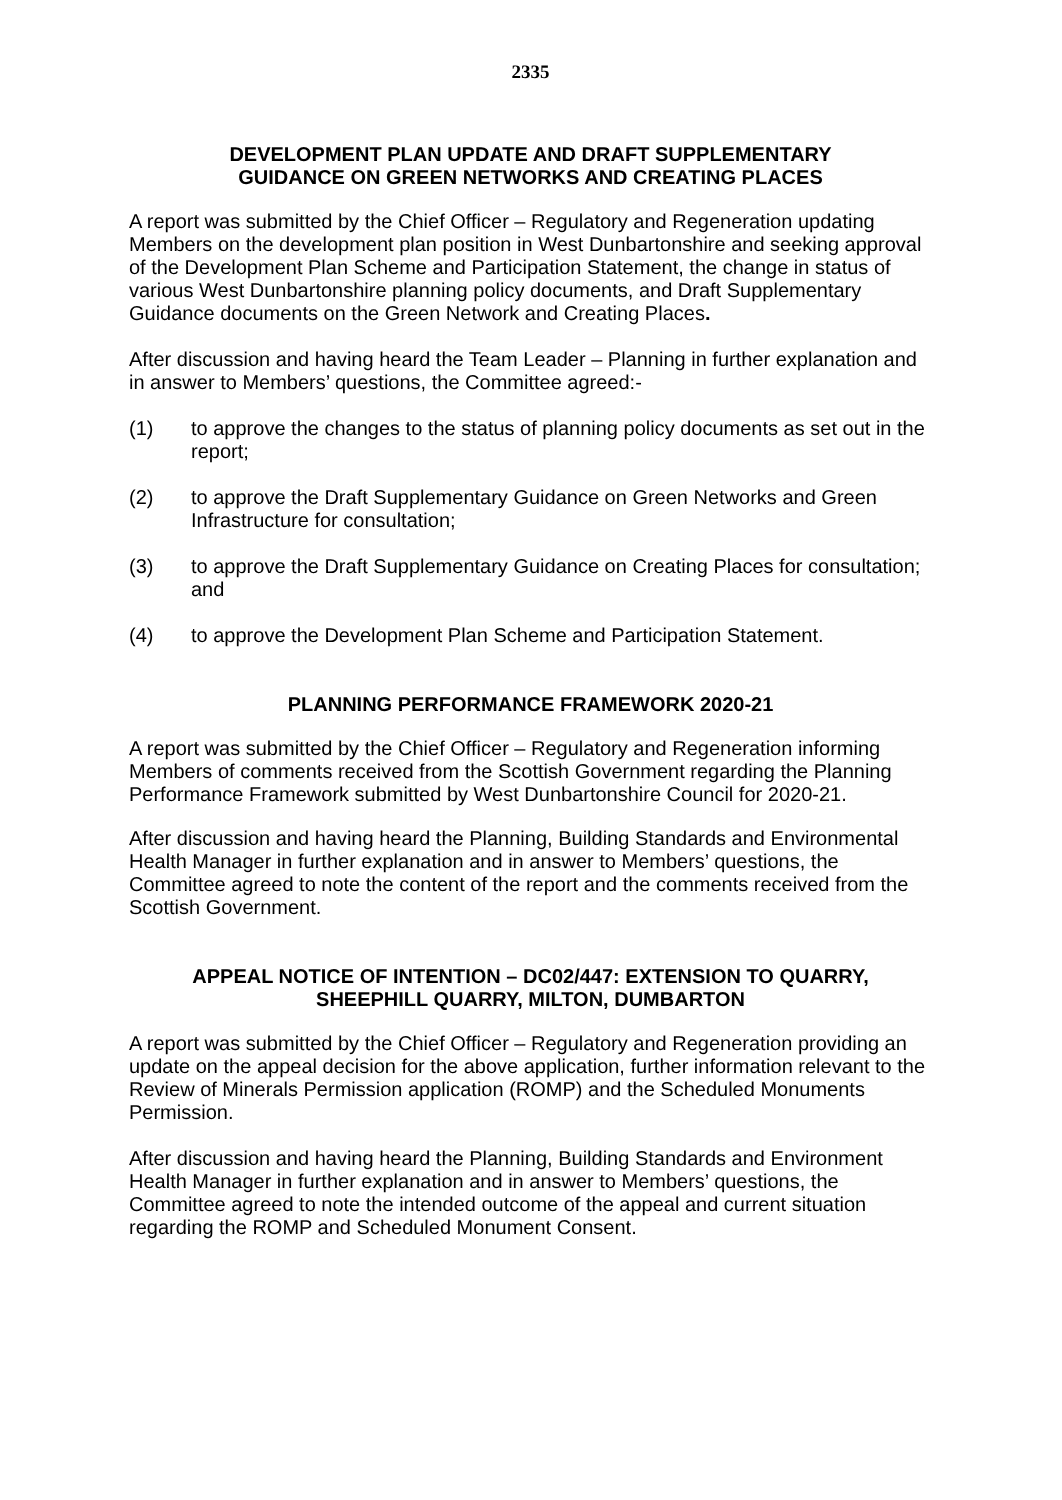2335
DEVELOPMENT PLAN UPDATE AND DRAFT SUPPLEMENTARY
GUIDANCE ON GREEN NETWORKS AND CREATING PLACES
A report was submitted by the Chief Officer – Regulatory and Regeneration updating Members on the development plan position in West Dunbartonshire and seeking approval of the Development Plan Scheme and Participation Statement, the change in status of various West Dunbartonshire planning policy documents, and Draft Supplementary Guidance documents on the Green Network and Creating Places.
After discussion and having heard the Team Leader – Planning in further explanation and in answer to Members’ questions, the Committee agreed:-
(1) to approve the changes to the status of planning policy documents as set out in the report;
(2) to approve the Draft Supplementary Guidance on Green Networks and Green Infrastructure for consultation;
(3) to approve the Draft Supplementary Guidance on Creating Places for consultation; and
(4) to approve the Development Plan Scheme and Participation Statement.
PLANNING PERFORMANCE FRAMEWORK 2020-21
A report was submitted by the Chief Officer – Regulatory and Regeneration informing Members of comments received from the Scottish Government regarding the Planning Performance Framework submitted by West Dunbartonshire Council for 2020-21.
After discussion and having heard the Planning, Building Standards and Environmental Health Manager in further explanation and in answer to Members’ questions, the Committee agreed to note the content of the report and the comments received from the Scottish Government.
APPEAL NOTICE OF INTENTION – DC02/447: EXTENSION TO QUARRY,
SHEEPHILL QUARRY, MILTON, DUMBARTON
A report was submitted by the Chief Officer – Regulatory and Regeneration providing an update on the appeal decision for the above application, further information relevant to the Review of Minerals Permission application (ROMP) and the Scheduled Monuments Permission.
After discussion and having heard the Planning, Building Standards and Environment Health Manager in further explanation and in answer to Members’ questions, the Committee agreed to note the intended outcome of the appeal and current situation regarding the ROMP and Scheduled Monument Consent.